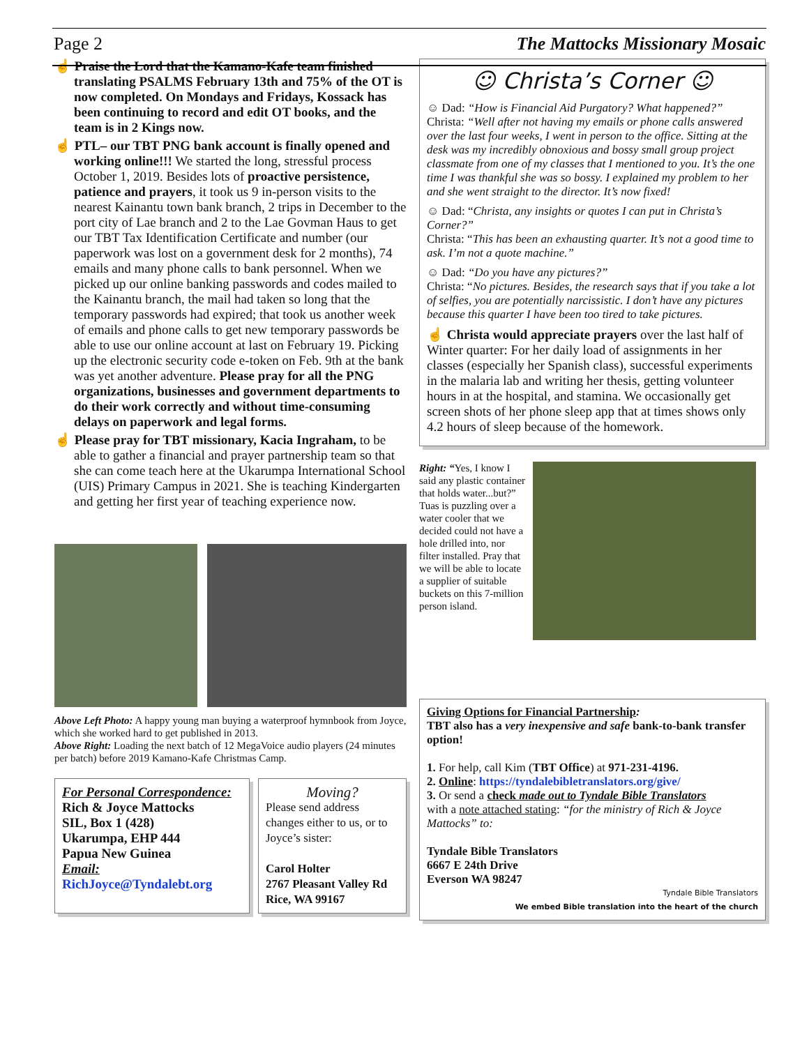Page 2 The Mattocks Missionary Mosaic
☝ Praise the Lord that the Kamano-Kafe team finished translating PSALMS February 13th and 75% of the OT is now completed. On Mondays and Fridays, Kossack has been continuing to record and edit OT books, and the team is in 2 Kings now.
☝ PTL– our TBT PNG bank account is finally opened and working online!!! We started the long, stressful process October 1, 2019. Besides lots of proactive persistence, patience and prayers, it took us 9 in-person visits to the nearest Kainantu town bank branch, 2 trips in December to the port city of Lae branch and 2 to the Lae Govman Haus to get our TBT Tax Identification Certificate and number (our paperwork was lost on a government desk for 2 months), 74 emails and many phone calls to bank personnel. When we picked up our online banking passwords and codes mailed to the Kainantu branch, the mail had taken so long that the temporary passwords had expired; that took us another week of emails and phone calls to get new temporary passwords be able to use our online account at last on February 19. Picking up the electronic security code e-token on Feb. 9th at the bank was yet another adventure. Please pray for all the PNG organizations, businesses and government departments to do their work correctly and without time-consuming delays on paperwork and legal forms.
☝ Please pray for TBT missionary, Kacia Ingraham, to be able to gather a financial and prayer partnership team so that she can come teach here at the Ukarumpa International School (UIS) Primary Campus in 2021. She is teaching Kindergarten and getting her first year of teaching experience now.
Above Left Photo: A happy young man buying a waterproof hymnbook from Joyce, which she worked hard to get published in 2013.
Above Right: Loading the next batch of 12 MegaVoice audio players (24 minutes per batch) before 2019 Kamano-Kafe Christmas Camp.
For Personal Correspondence:
Rich & Joyce Mattocks
SIL, Box 1 (428)
Ukarumpa, EHP 444
Papua New Guinea
Email:
RichJoyce@Tyndalebt.org
Moving?
Please send address changes either to us, or to Joyce’s sister:
Carol Holter
2767 Pleasant Valley Rd
Rice, WA 99167
☺ Christa’s Corner ☺
☺ Dad: “How is Financial Aid Purgatory? What happened?”
Christa: “Well after not having my emails or phone calls answered over the last four weeks, I went in person to the office. Sitting at the desk was my incredibly obnoxious and bossy small group project classmate from one of my classes that I mentioned to you. It’s the one time I was thankful she was so bossy. I explained my problem to her and she went straight to the director. It’s now fixed!
☺ Dad: “Christa, any insights or quotes I can put in Christa’s Corner?”
Christa: “This has been an exhausting quarter. It’s not a good time to ask. I’m not a quote machine.”
☺ Dad: “Do you have any pictures?”
Christa: “No pictures. Besides, the research says that if you take a lot of selfies, you are potentially narcissistic. I don’t have any pictures because this quarter I have been too tired to take pictures.
☝ Christa would appreciate prayers over the last half of Winter quarter: For her daily load of assignments in her classes (especially her Spanish class), successful experiments in the malaria lab and writing her thesis, getting volunteer hours in at the hospital, and stamina. We occasionally get screen shots of her phone sleep app that at times shows only 4.2 hours of sleep because of the homework.
Right: “Yes, I know I said any plastic container that holds water...but?” Tuas is puzzling over a water cooler that we decided could not have a hole drilled into, nor filter installed. Pray that we will be able to locate a supplier of suitable buckets on this 7-million person island.
Giving Options for Financial Partnership:
TBT also has a very inexpensive and safe bank-to-bank transfer option!
1. For help, call Kim (TBT Office) at 971-231-4196.
2. Online: https://tyndalebibletranslators.org/give/
3. Or send a check made out to Tyndale Bible Translators
with a note attached stating: “for the ministry of Rich & Joyce Mattocks” to:
Tyndale Bible Translators
6667 E 24th Drive
Everson WA 98247
Tyndale Bible Translators
We embed Bible translation into the heart of the church